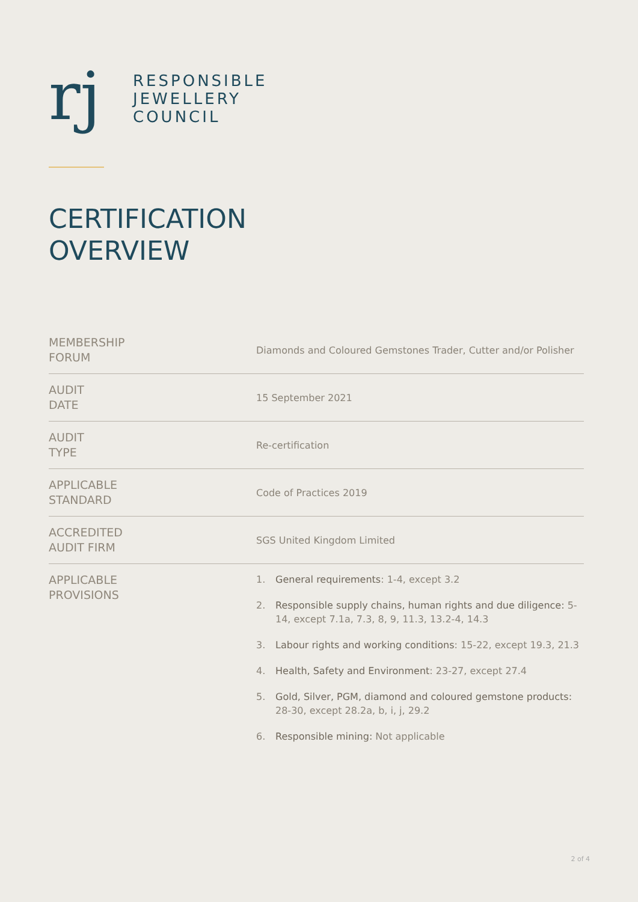rj
RESPONSIBLE
JEWELLERY
COUNCIL
CERTIFICATION
OVERVIEW
| MEMBERSHIP FORUM | Diamonds and Coloured Gemstones Trader, Cutter and/or Polisher |
| AUDIT DATE | 15 September 2021 |
| AUDIT TYPE | Re-certification |
| APPLICABLE STANDARD | Code of Practices 2019 |
| ACCREDITED AUDIT FIRM | SGS United Kingdom Limited |
| APPLICABLE PROVISIONS | 1. General requirements : 1-4, except 3.2 2. Responsible supply chains, human rights and due diligence: 5-14, except 7.1a, 7.3, 8, 9, 11.3, 13.2-4, 14.3 3. Labour rights and working conditions : 15-22, except 19.3, 21.3 4. Health, Safety and Environment : 23-27, except 27.4 5. Gold, Silver, PGM, diamond and coloured gemstone products: 28-30, except 28.2a, b, i, j, 29.2 6. Responsible mining: Not applicable |
2 of 4